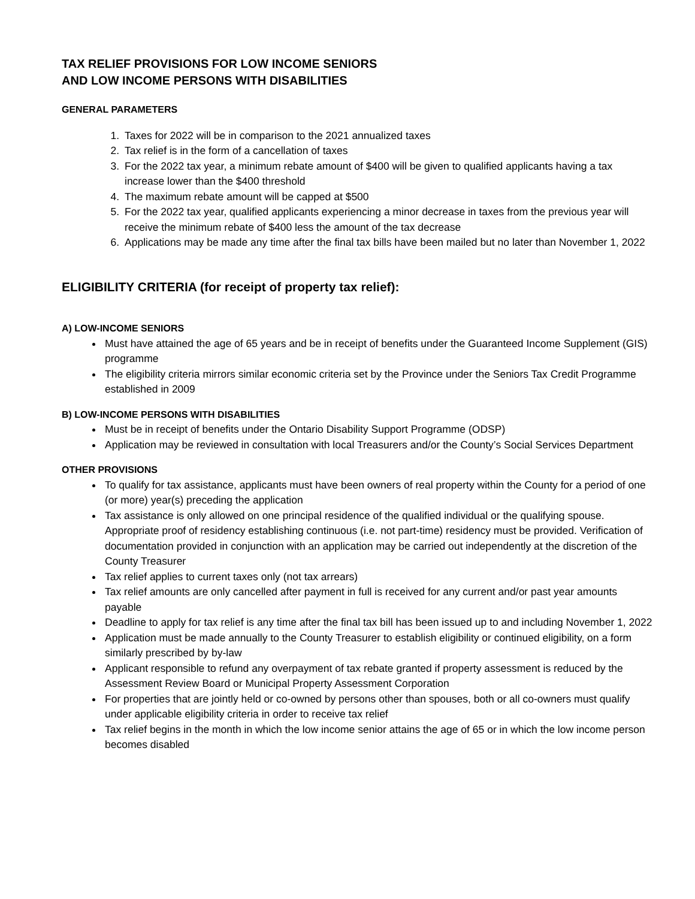TAX RELIEF PROVISIONS FOR LOW INCOME SENIORS
AND LOW INCOME PERSONS WITH DISABILITIES
GENERAL PARAMETERS
1. Taxes for 2022 will be in comparison to the 2021 annualized taxes
2. Tax relief is in the form of a cancellation of taxes
3. For the 2022 tax year, a minimum rebate amount of $400 will be given to qualified applicants having a tax increase lower than the $400 threshold
4. The maximum rebate amount will be capped at $500
5. For the 2022 tax year, qualified applicants experiencing a minor decrease in taxes from the previous year will receive the minimum rebate of $400 less the amount of the tax decrease
6. Applications may be made any time after the final tax bills have been mailed but no later than November 1, 2022
ELIGIBILITY CRITERIA (for receipt of property tax relief):
A) LOW-INCOME SENIORS
Must have attained the age of 65 years and be in receipt of benefits under the Guaranteed Income Supplement (GIS) programme
The eligibility criteria mirrors similar economic criteria set by the Province under the Seniors Tax Credit Programme established in 2009
B) LOW-INCOME PERSONS WITH DISABILITIES
Must be in receipt of benefits under the Ontario Disability Support Programme (ODSP)
Application may be reviewed in consultation with local Treasurers and/or the County’s Social Services Department
OTHER PROVISIONS
To qualify for tax assistance, applicants must have been owners of real property within the County for a period of one (or more) year(s) preceding the application
Tax assistance is only allowed on one principal residence of the qualified individual or the qualifying spouse. Appropriate proof of residency establishing continuous (i.e. not part-time) residency must be provided. Verification of documentation provided in conjunction with an application may be carried out independently at the discretion of the County Treasurer
Tax relief applies to current taxes only (not tax arrears)
Tax relief amounts are only cancelled after payment in full is received for any current and/or past year amounts payable
Deadline to apply for tax relief is any time after the final tax bill has been issued up to and including November 1, 2022
Application must be made annually to the County Treasurer to establish eligibility or continued eligibility, on a form similarly prescribed by by-law
Applicant responsible to refund any overpayment of tax rebate granted if property assessment is reduced by the Assessment Review Board or Municipal Property Assessment Corporation
For properties that are jointly held or co-owned by persons other than spouses, both or all co-owners must qualify under applicable eligibility criteria in order to receive tax relief
Tax relief begins in the month in which the low income senior attains the age of 65 or in which the low income person becomes disabled